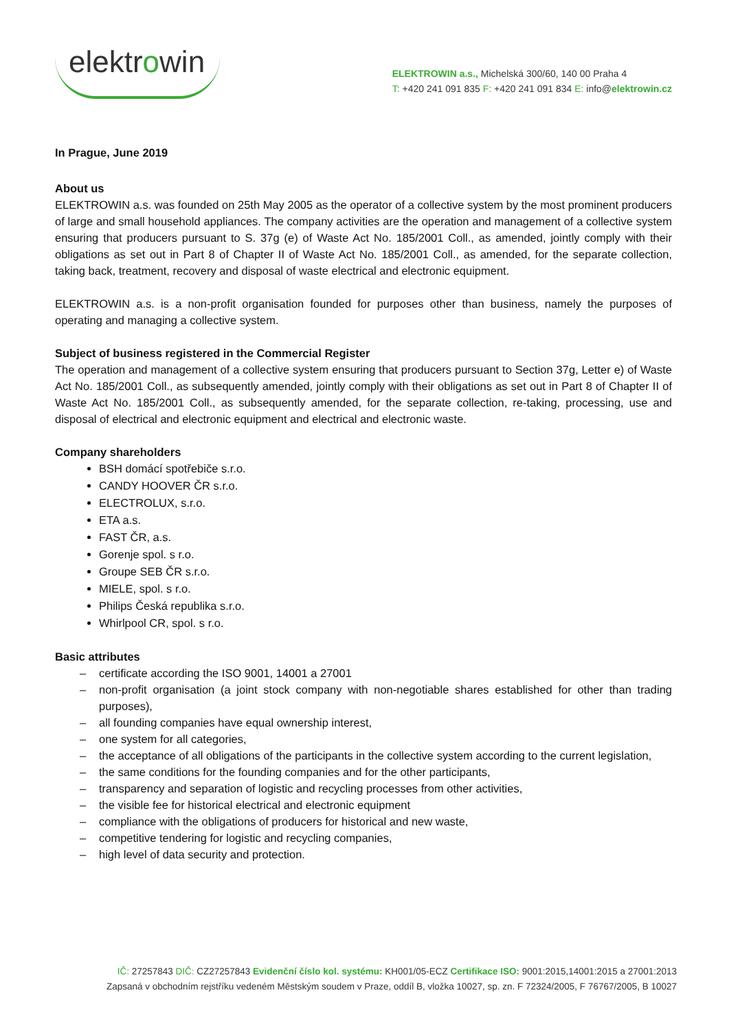elektrowin
ELEKTROWIN a.s., Michelská 300/60, 140 00 Praha 4
T: +420 241 091 835 F: +420 241 091 834 E: info@elektrowin.cz
In Prague, June 2019
About us
ELEKTROWIN a.s. was founded on 25th May 2005 as the operator of a collective system by the most prominent producers of large and small household appliances. The company activities are the operation and management of a collective system ensuring that producers pursuant to S. 37g (e) of Waste Act No. 185/2001 Coll., as amended, jointly comply with their obligations as set out in Part 8 of Chapter II of Waste Act No. 185/2001 Coll., as amended, for the separate collection, taking back, treatment, recovery and disposal of waste electrical and electronic equipment.
ELEKTROWIN a.s. is a non-profit organisation founded for purposes other than business, namely the purposes of operating and managing a collective system.
Subject of business registered in the Commercial Register
The operation and management of a collective system ensuring that producers pursuant to Section 37g, Letter e) of Waste Act No. 185/2001 Coll., as subsequently amended, jointly comply with their obligations as set out in Part 8 of Chapter II of Waste Act No. 185/2001 Coll., as subsequently amended, for the separate collection, re-taking, processing, use and disposal of electrical and electronic equipment and electrical and electronic waste.
Company shareholders
BSH domácí spotřebiče s.r.o.
CANDY HOOVER ČR s.r.o.
ELECTROLUX, s.r.o.
ETA a.s.
FAST ČR, a.s.
Gorenje spol. s r.o.
Groupe SEB ČR s.r.o.
MIELE, spol. s r.o.
Philips Česká republika s.r.o.
Whirlpool CR, spol. s r.o.
Basic attributes
– certificate according the ISO 9001, 14001 a 27001
– non-profit organisation (a joint stock company with non-negotiable shares established for other than trading purposes),
– all founding companies have equal ownership interest,
– one system for all categories,
– the acceptance of all obligations of the participants in the collective system according to the current legislation,
– the same conditions for the founding companies and for the other participants,
– transparency and separation of logistic and recycling processes from other activities,
– the visible fee for historical electrical and electronic equipment
– compliance with the obligations of producers for historical and new waste,
– competitive tendering for logistic and recycling companies,
– high level of data security and protection.
IČ: 27257843 DIČ: CZ27257843 Evidenční číslo kol. systému: KH001/05-ECZ Certifikace ISO: 9001:2015,14001:2015 a 27001:2013
Zapsaná v obchodním rejstříku vedeném Městským soudem v Praze, oddíl B, vložka 10027, sp. zn. F 72324/2005, F 76767/2005, B 10027